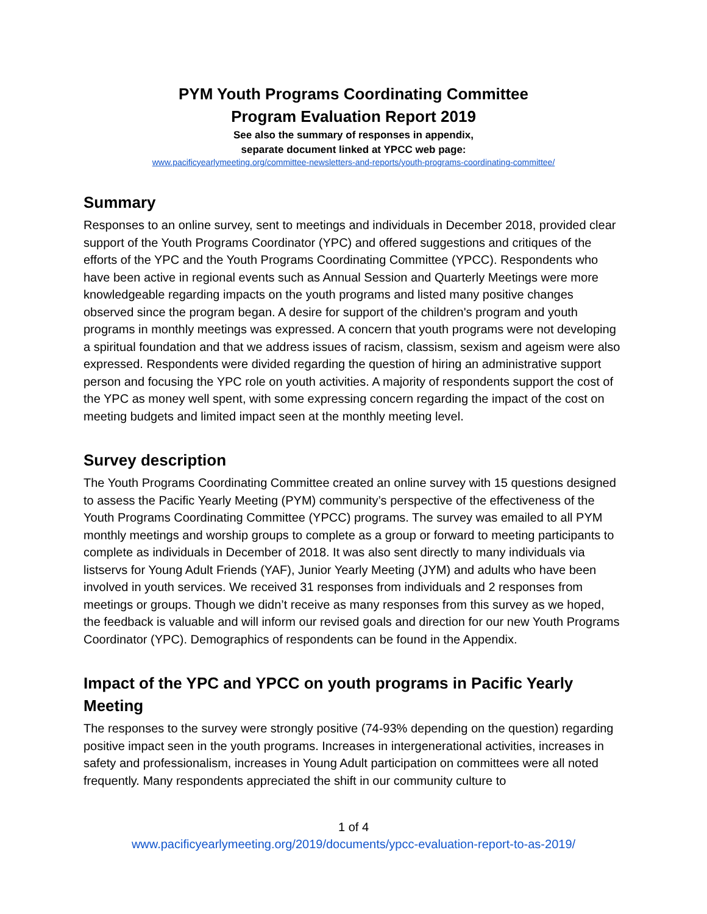PYM Youth Programs Coordinating Committee
Program Evaluation Report 2019
See also the summary of responses in appendix,
separate document linked at YPCC web page:
www.pacificyearlymeeting.org/committee-newsletters-and-reports/youth-programs-coordinating-committee/
Summary
Responses to an online survey, sent to meetings and individuals in December 2018, provided clear support of the Youth Programs Coordinator (YPC) and offered suggestions and critiques of the efforts of the YPC and the Youth Programs Coordinating Committee (YPCC). Respondents who have been active in regional events such as Annual Session and Quarterly Meetings were more knowledgeable regarding impacts on the youth programs and listed many positive changes observed since the program began. A desire for support of the children's program and youth programs in monthly meetings was expressed. A concern that youth programs were not developing a spiritual foundation and that we address issues of racism, classism, sexism and ageism were also expressed. Respondents were divided regarding the question of hiring an administrative support person and focusing the YPC role on youth activities. A majority of respondents support the cost of the YPC as money well spent, with some expressing concern regarding the impact of the cost on meeting budgets and limited impact seen at the monthly meeting level.
Survey description
The Youth Programs Coordinating Committee created an online survey with 15 questions designed to assess the Pacific Yearly Meeting (PYM) community’s perspective of the effectiveness of the Youth Programs Coordinating Committee (YPCC) programs. The survey was emailed to all PYM monthly meetings and worship groups to complete as a group or forward to meeting participants to complete as individuals in December of 2018. It was also sent directly to many individuals via listservs for Young Adult Friends (YAF), Junior Yearly Meeting (JYM) and adults who have been involved in youth services. We received 31 responses from individuals and 2 responses from meetings or groups. Though we didn’t receive as many responses from this survey as we hoped, the feedback is valuable and will inform our revised goals and direction for our new Youth Programs Coordinator (YPC). Demographics of respondents can be found in the Appendix.
Impact of the YPC and YPCC on youth programs in Pacific Yearly Meeting
The responses to the survey were strongly positive (74-93% depending on the question) regarding positive impact seen in the youth programs. Increases in intergenerational activities, increases in safety and professionalism, increases in Young Adult participation on committees were all noted frequently. Many respondents appreciated the shift in our community culture to
1 of 4
www.pacificyearlymeeting.org/2019/documents/ypcc-evaluation-report-to-as-2019/